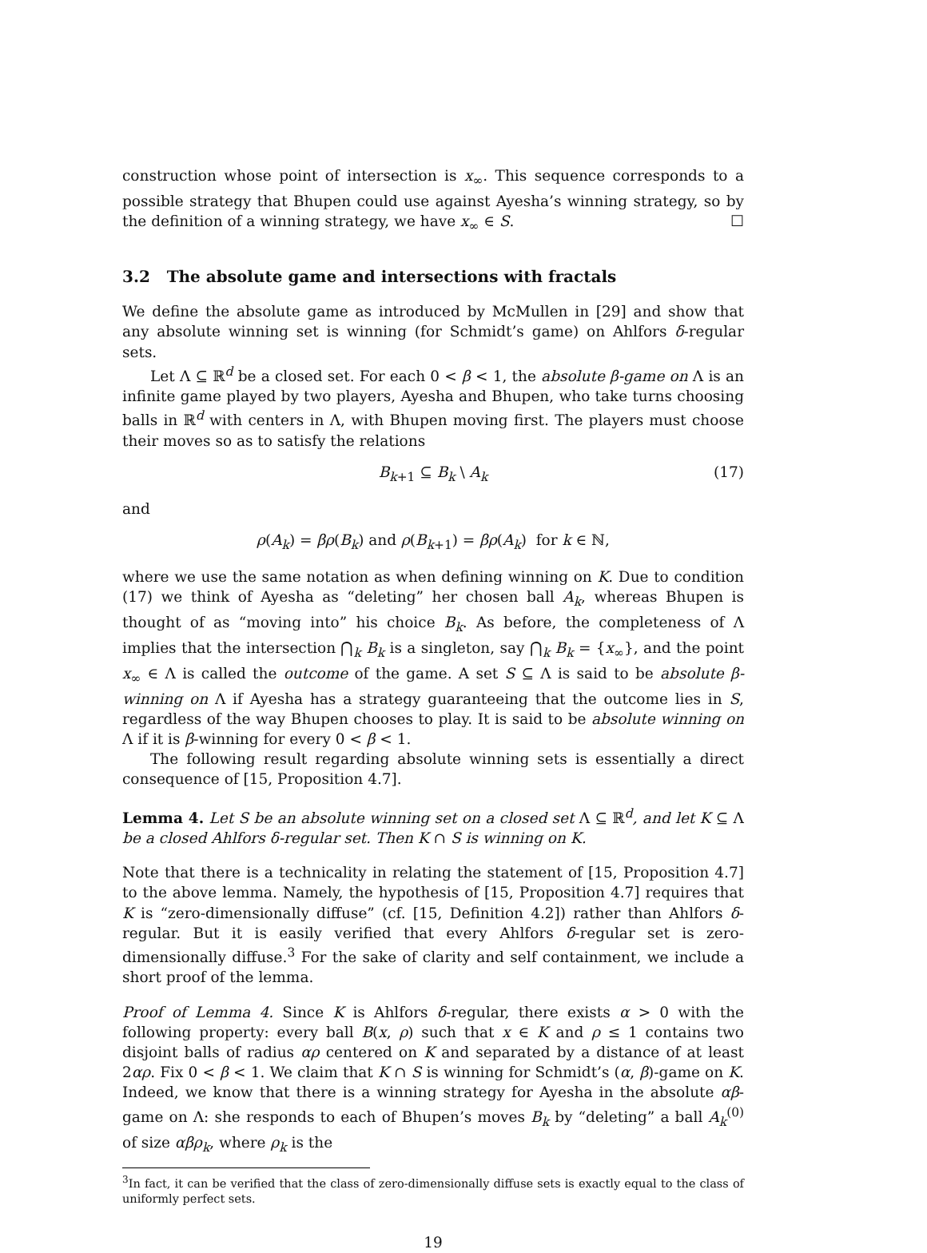construction whose point of intersection is x<sub>∞</sub>. This sequence corresponds to a possible strategy that Bhupen could use against Ayesha’s winning strategy, so by the definition of a winning strategy, we have x<sub>∞</sub> ∈ S. ☐
3.2 The absolute game and intersections with fractals
We define the absolute game as introduced by McMullen in [29] and show that any absolute winning set is winning (for Schmidt’s game) on Ahlfors δ-regular sets.
Let Λ ⊆ ℝ<sup>d</sup> be a closed set. For each 0 < β < 1, the absolute β-game on Λ is an infinite game played by two players, Ayesha and Bhupen, who take turns choosing balls in ℝ<sup>d</sup> with centers in Λ, with Bhupen moving first. The players must choose their moves so as to satisfy the relations
B<sub>k+1</sub> ⊆ B<sub>k</sub> \ A<sub>k</sub> (17)
and
ρ(A<sub>k</sub>) = βρ(B<sub>k</sub>) and ρ(B<sub>k+1</sub>) = βρ(A<sub>k</sub>) for k ∈ ℕ,
where we use the same notation as when defining winning on K. Due to condition (17) we think of Ayesha as “deleting” her chosen ball A<sub>k</sub>, whereas Bhupen is thought of as “moving into” his choice B<sub>k</sub>. As before, the completeness of Λ implies that the intersection ⋂<sub>k</sub> B<sub>k</sub> is a singleton, say ⋂<sub>k</sub> B<sub>k</sub> = {x<sub>∞</sub>}, and the point x<sub>∞</sub> ∈ Λ is called the outcome of the game. A set S ⊆ Λ is said to be absolute β-winning on Λ if Ayesha has a strategy guaranteeing that the outcome lies in S, regardless of the way Bhupen chooses to play. It is said to be absolute winning on Λ if it is β-winning for every 0 < β < 1.
The following result regarding absolute winning sets is essentially a direct consequence of [15, Proposition 4.7].
Lemma 4. Let S be an absolute winning set on a closed set Λ ⊆ ℝ<sup>d</sup>, and let K ⊆ Λ be a closed Ahlfors δ-regular set. Then K ∩ S is winning on K.
Note that there is a technicality in relating the statement of [15, Proposition 4.7] to the above lemma. Namely, the hypothesis of [15, Proposition 4.7] requires that K is “zero-dimensionally diffuse” (cf. [15, Definition 4.2]) rather than Ahlfors δ-regular. But it is easily verified that every Ahlfors δ-regular set is zero-dimensionally diffuse.<sup>3</sup> For the sake of clarity and self containment, we include a short proof of the lemma.
Proof of Lemma 4. Since K is Ahlfors δ-regular, there exists α > 0 with the following property: every ball B(x, ρ) such that x ∈ K and ρ ≤ 1 contains two disjoint balls of radius αρ centered on K and separated by a distance of at least 2αρ. Fix 0 < β < 1. We claim that K ∩ S is winning for Schmidt’s (α, β)-game on K. Indeed, we know that there is a winning strategy for Ayesha in the absolute αβ-game on Λ: she responds to each of Bhupen’s moves B<sub>k</sub> by “deleting” a ball A<sub>k</sub><sup>(0)</sup> of size αβρ<sub>k</sub>, where ρ<sub>k</sub> is the
<sup>3</sup> In fact, it can be verified that the class of zero-dimensionally diffuse sets is exactly equal to the class of uniformly perfect sets.
19